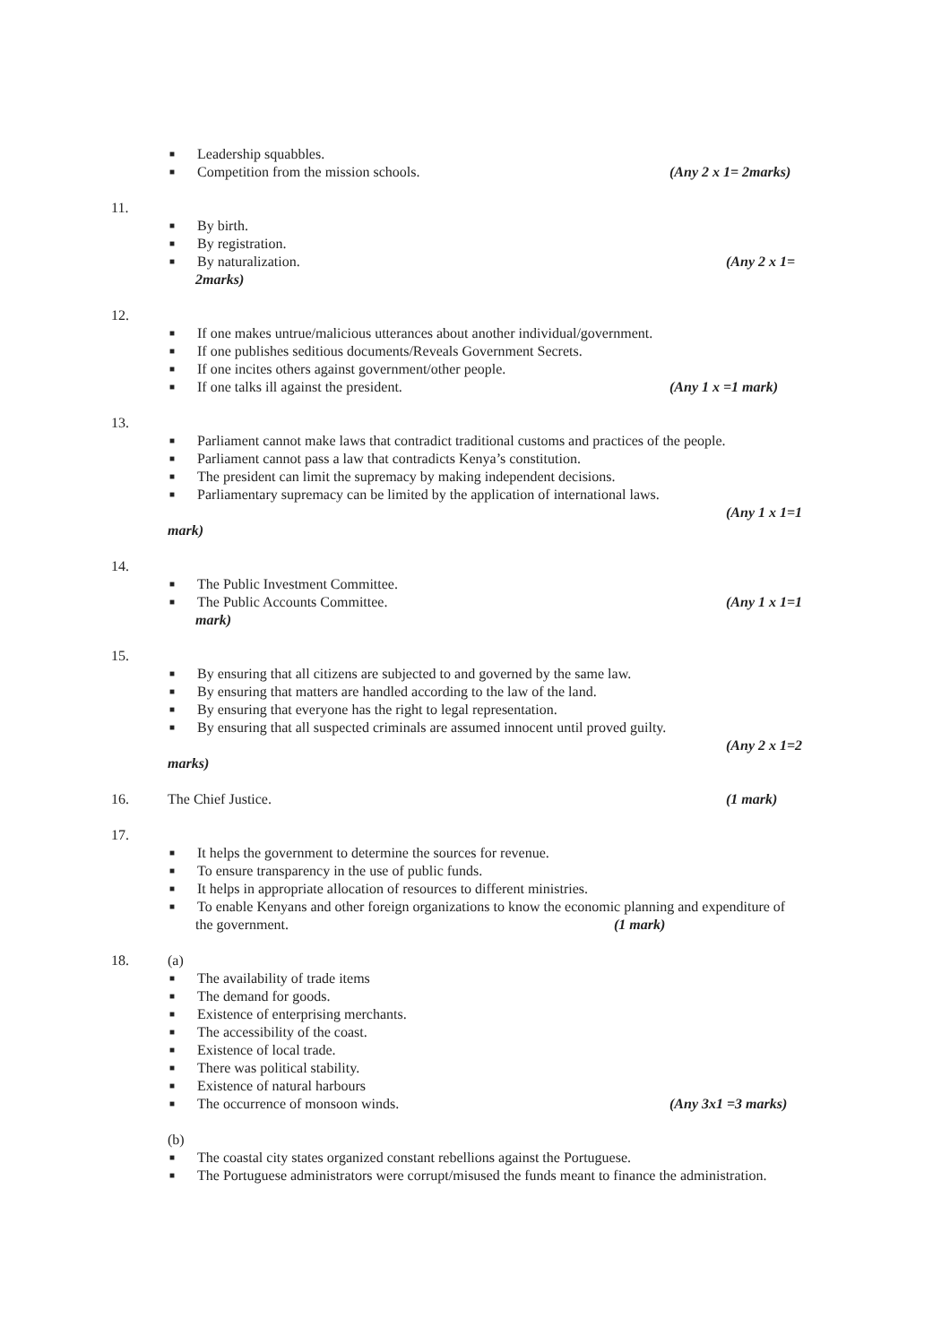■ Leadership squabbles.
■ Competition from the mission schools. (Any 2 x 1= 2marks)
11.
■ By birth.
■ By registration.
■ By naturalization. (Any 2 x 1=
2marks)
12.
■ If one makes untrue/malicious utterances about another individual/government.
■ If one publishes seditious documents/Reveals Government Secrets.
■ If one incites others against government/other people.
■ If one talks ill against the president. (Any 1 x =1 mark)
13.
■ Parliament cannot make laws that contradict traditional customs and practices of the people.
■ Parliament cannot pass a law that contradicts Kenya’s constitution.
■ The president can limit the supremacy by making independent decisions.
■ Parliamentary supremacy can be limited by the application of international laws.
(Any 1 x 1=1
mark)
14.
■ The Public Investment Committee.
■ The Public Accounts Committee. (Any 1 x 1=1
mark)
15.
■ By ensuring that all citizens are subjected to and governed by the same law.
■ By ensuring that matters are handled according to the law of the land.
■ By ensuring that everyone has the right to legal representation.
■ By ensuring that all suspected criminals are assumed innocent until proved guilty.
(Any 2 x 1=2
marks)
16. The Chief Justice. (1 mark)
17.
■ It helps the government to determine the sources for revenue.
■ To ensure transparency in the use of public funds.
■ It helps in appropriate allocation of resources to different ministries.
■ To enable Kenyans and other foreign organizations to know the economic planning and expenditure of
the government. (1 mark)
18. (a)
■ The availability of trade items
■ The demand for goods.
■ Existence of enterprising merchants.
■ The accessibility of the coast.
■ Existence of local trade.
■ There was political stability.
■ Existence of natural harbours
■ The occurrence of monsoon winds. (Any 3x1 =3 marks)
(b)
■ The coastal city states organized constant rebellions against the Portuguese.
■ The Portuguese administrators were corrupt/misused the funds meant to finance the administration.